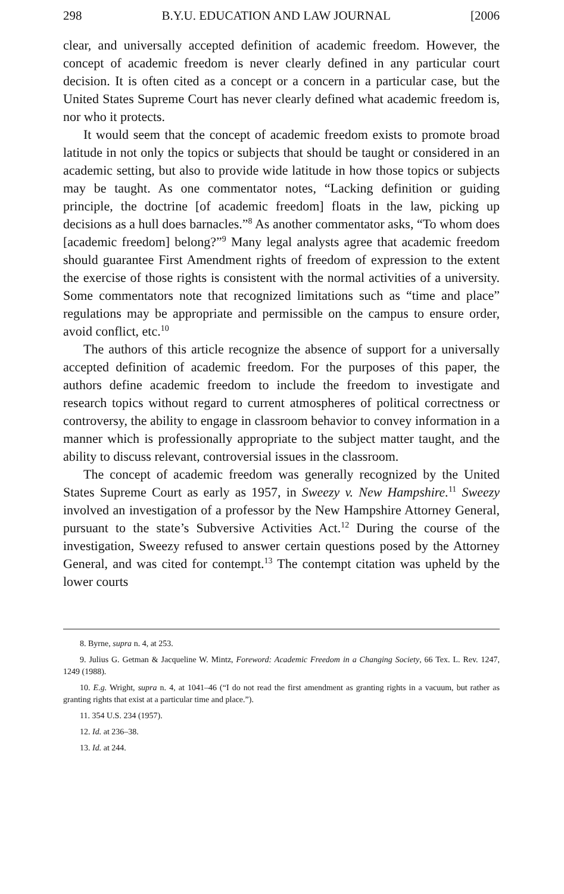298 B.Y.U. EDUCATION AND LAW JOURNAL [2006
clear, and universally accepted definition of academic freedom. However, the concept of academic freedom is never clearly defined in any particular court decision. It is often cited as a concept or a concern in a particular case, but the United States Supreme Court has never clearly defined what academic freedom is, nor who it protects.
It would seem that the concept of academic freedom exists to promote broad latitude in not only the topics or subjects that should be taught or considered in an academic setting, but also to provide wide latitude in how those topics or subjects may be taught. As one commentator notes, “Lacking definition or guiding principle, the doctrine [of academic freedom] floats in the law, picking up decisions as a hull does barnacles.”<sup>8</sup> As another commentator asks, “To whom does [academic freedom] belong?”<sup>9</sup> Many legal analysts agree that academic freedom should guarantee First Amendment rights of freedom of expression to the extent the exercise of those rights is consistent with the normal activities of a university. Some commentators note that recognized limitations such as “time and place” regulations may be appropriate and permissible on the campus to ensure order, avoid conflict, etc.<sup>10</sup>
The authors of this article recognize the absence of support for a universally accepted definition of academic freedom. For the purposes of this paper, the authors define academic freedom to include the freedom to investigate and research topics without regard to current atmospheres of political correctness or controversy, the ability to engage in classroom behavior to convey information in a manner which is professionally appropriate to the subject matter taught, and the ability to discuss relevant, controversial issues in the classroom.
The concept of academic freedom was generally recognized by the United States Supreme Court as early as 1957, in Sweezy v. New Hampshire.<sup>11</sup> Sweezy involved an investigation of a professor by the New Hampshire Attorney General, pursuant to the state’s Subversive Activities Act.<sup>12</sup> During the course of the investigation, Sweezy refused to answer certain questions posed by the Attorney General, and was cited for contempt.<sup>13</sup> The contempt citation was upheld by the lower courts
8. Byrne, supra n. 4, at 253.
9. Julius G. Getman & Jacqueline W. Mintz, Foreword: Academic Freedom in a Changing Society, 66 Tex. L. Rev. 1247, 1249 (1988).
10. E.g. Wright, supra n. 4, at 1041–46 (“I do not read the first amendment as granting rights in a vacuum, but rather as granting rights that exist at a particular time and place.”).
11. 354 U.S. 234 (1957).
12. Id. at 236–38.
13. Id. at 244.